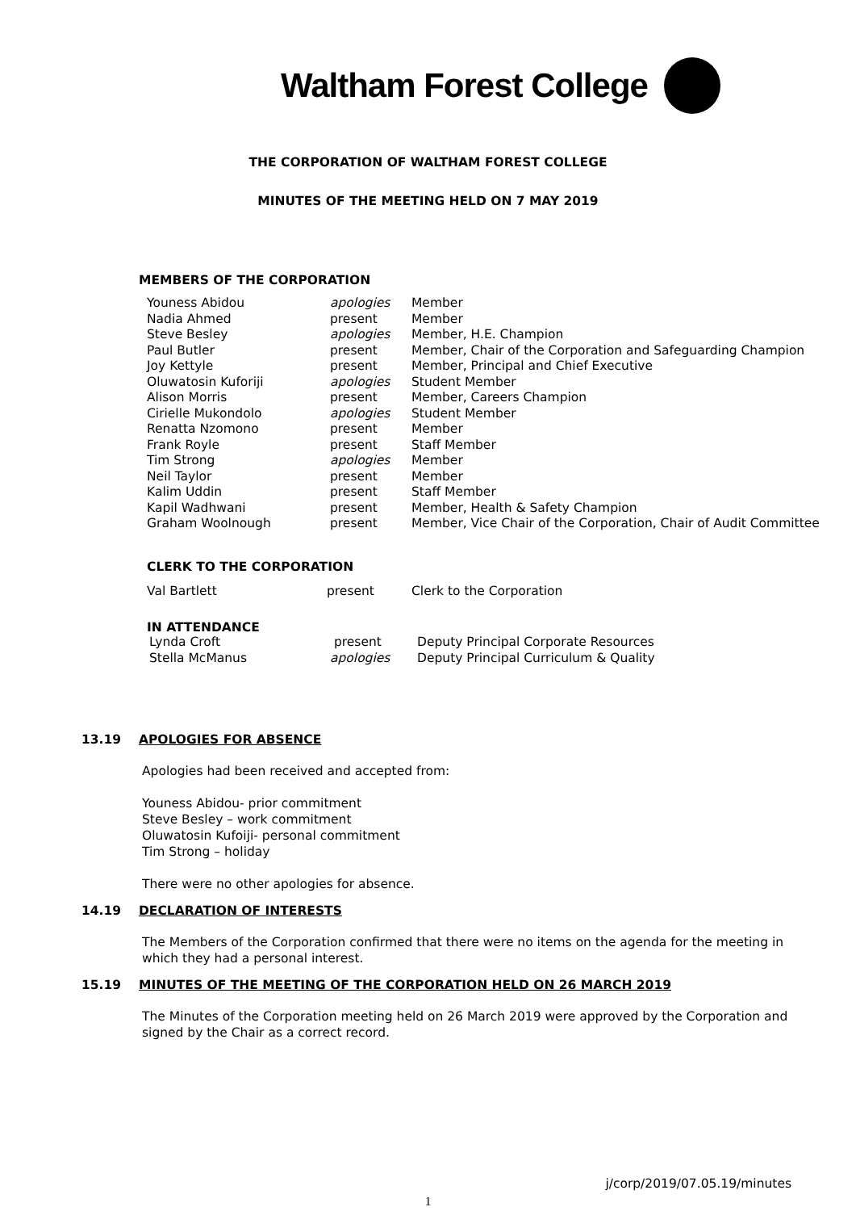Waltham Forest College
THE CORPORATION OF WALTHAM FOREST COLLEGE
MINUTES OF THE MEETING HELD ON 7 MAY 2019
MEMBERS OF THE CORPORATION
| Youness Abidou | apologies | Member |
| Nadia Ahmed | present | Member |
| Steve Besley | apologies | Member, H.E. Champion |
| Paul Butler | present | Member, Chair of the Corporation and Safeguarding Champion |
| Joy Kettyle | present | Member, Principal and Chief Executive |
| Oluwatosin Kuforiji | apologies | Student Member |
| Alison Morris | present | Member, Careers Champion |
| Cirielle Mukondolo | apologies | Student Member |
| Renatta Nzomono | present | Member |
| Frank Royle | present | Staff Member |
| Tim Strong | apologies | Member |
| Neil Taylor | present | Member |
| Kalim Uddin | present | Staff Member |
| Kapil Wadhwani | present | Member, Health & Safety Champion |
| Graham Woolnough | present | Member, Vice Chair of the Corporation, Chair of Audit Committee |
CLERK TO THE CORPORATION
| Val Bartlett | present | Clerk to the Corporation |
IN ATTENDANCE
| Lynda Croft | present | Deputy Principal Corporate Resources |
| Stella McManus | apologies | Deputy Principal Curriculum & Quality |
13.19 APOLOGIES FOR ABSENCE
Apologies had been received and accepted from:
Youness Abidou- prior commitment
Steve Besley – work commitment
Oluwatosin Kufoiji- personal commitment
Tim Strong – holiday
There were no other apologies for absence.
14.19 DECLARATION OF INTERESTS
The Members of the Corporation confirmed that there were no items on the agenda for the meeting in which they had a personal interest.
15.19 MINUTES OF THE MEETING OF THE CORPORATION HELD ON 26 MARCH 2019
The Minutes of the Corporation meeting held on 26 March 2019 were approved by the Corporation and signed by the Chair as a correct record.
j/corp/2019/07.05.19/minutes
1